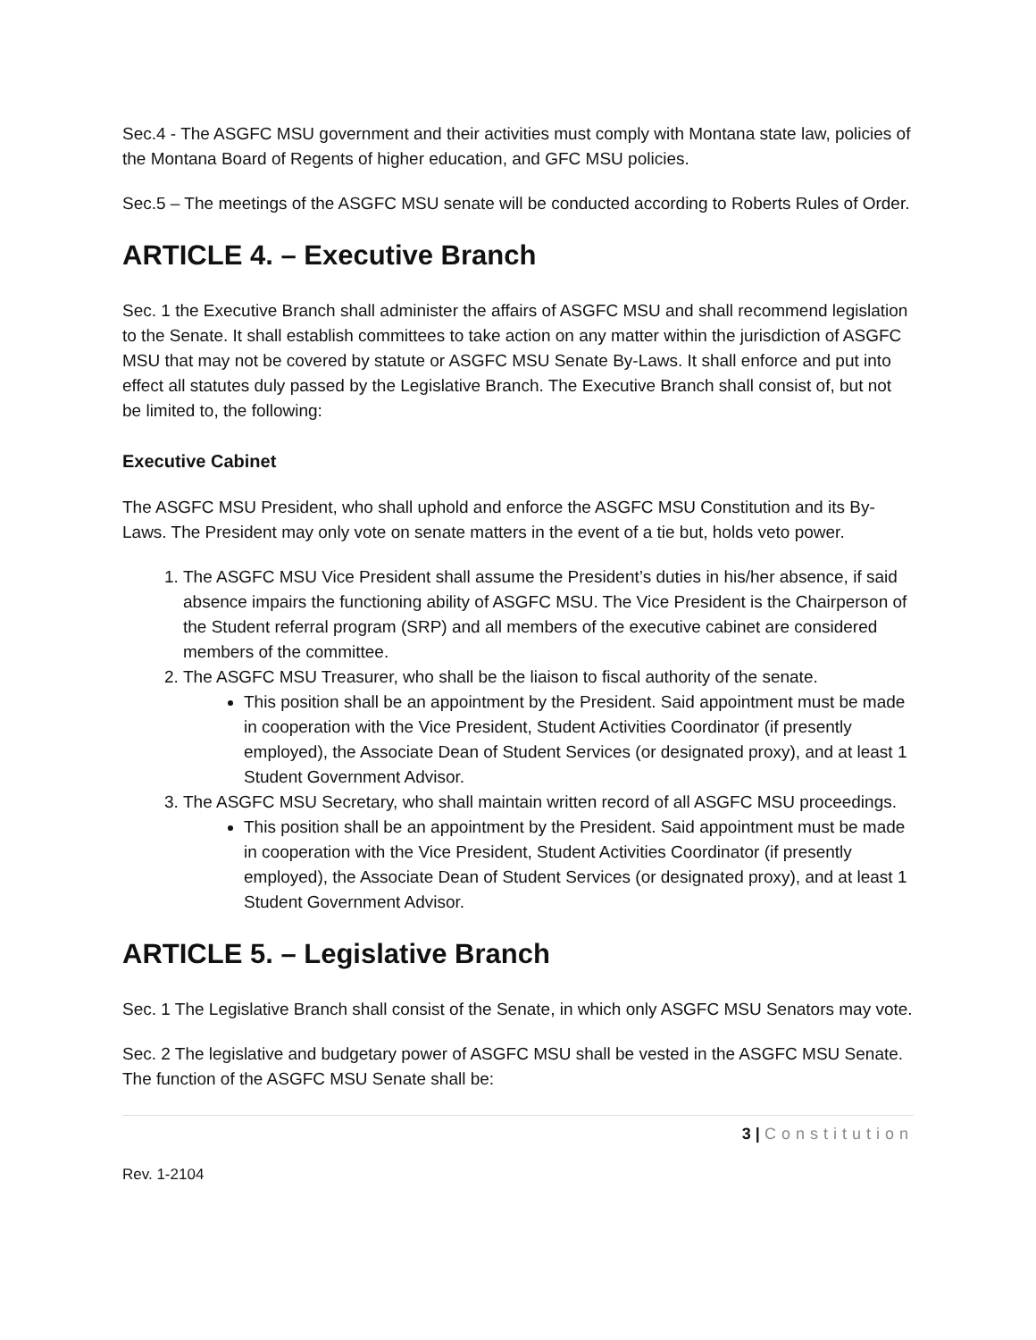Sec.4 - The ASGFC MSU government and their activities must comply with Montana state law, policies of the Montana Board of Regents of higher education, and GFC MSU policies.
Sec.5 – The meetings of the ASGFC MSU senate will be conducted according to Roberts Rules of Order.
ARTICLE 4. – Executive Branch
Sec. 1 the Executive Branch shall administer the affairs of ASGFC MSU and shall recommend legislation to the Senate. It shall establish committees to take action on any matter within the jurisdiction of ASGFC MSU that may not be covered by statute or ASGFC MSU Senate By-Laws. It shall enforce and put into effect all statutes duly passed by the Legislative Branch. The Executive Branch shall consist of, but not be limited to, the following:
Executive Cabinet
The ASGFC MSU President, who shall uphold and enforce the ASGFC MSU Constitution and its By-Laws. The President may only vote on senate matters in the event of a tie but, holds veto power.
1. The ASGFC MSU Vice President shall assume the President’s duties in his/her absence, if said absence impairs the functioning ability of ASGFC MSU. The Vice President is the Chairperson of the Student referral program (SRP) and all members of the executive cabinet are considered members of the committee.
2. The ASGFC MSU Treasurer, who shall be the liaison to fiscal authority of the senate.
This position shall be an appointment by the President. Said appointment must be made in cooperation with the Vice President, Student Activities Coordinator (if presently employed), the Associate Dean of Student Services (or designated proxy), and at least 1 Student Government Advisor.
3. The ASGFC MSU Secretary, who shall maintain written record of all ASGFC MSU proceedings.
This position shall be an appointment by the President. Said appointment must be made in cooperation with the Vice President, Student Activities Coordinator (if presently employed), the Associate Dean of Student Services (or designated proxy), and at least 1 Student Government Advisor.
ARTICLE 5. – Legislative Branch
Sec. 1 The Legislative Branch shall consist of the Senate, in which only ASGFC MSU Senators may vote.
Sec. 2 The legislative and budgetary power of ASGFC MSU shall be vested in the ASGFC MSU Senate. The function of the ASGFC MSU Senate shall be:
3 | Constitution
Rev. 1-2104